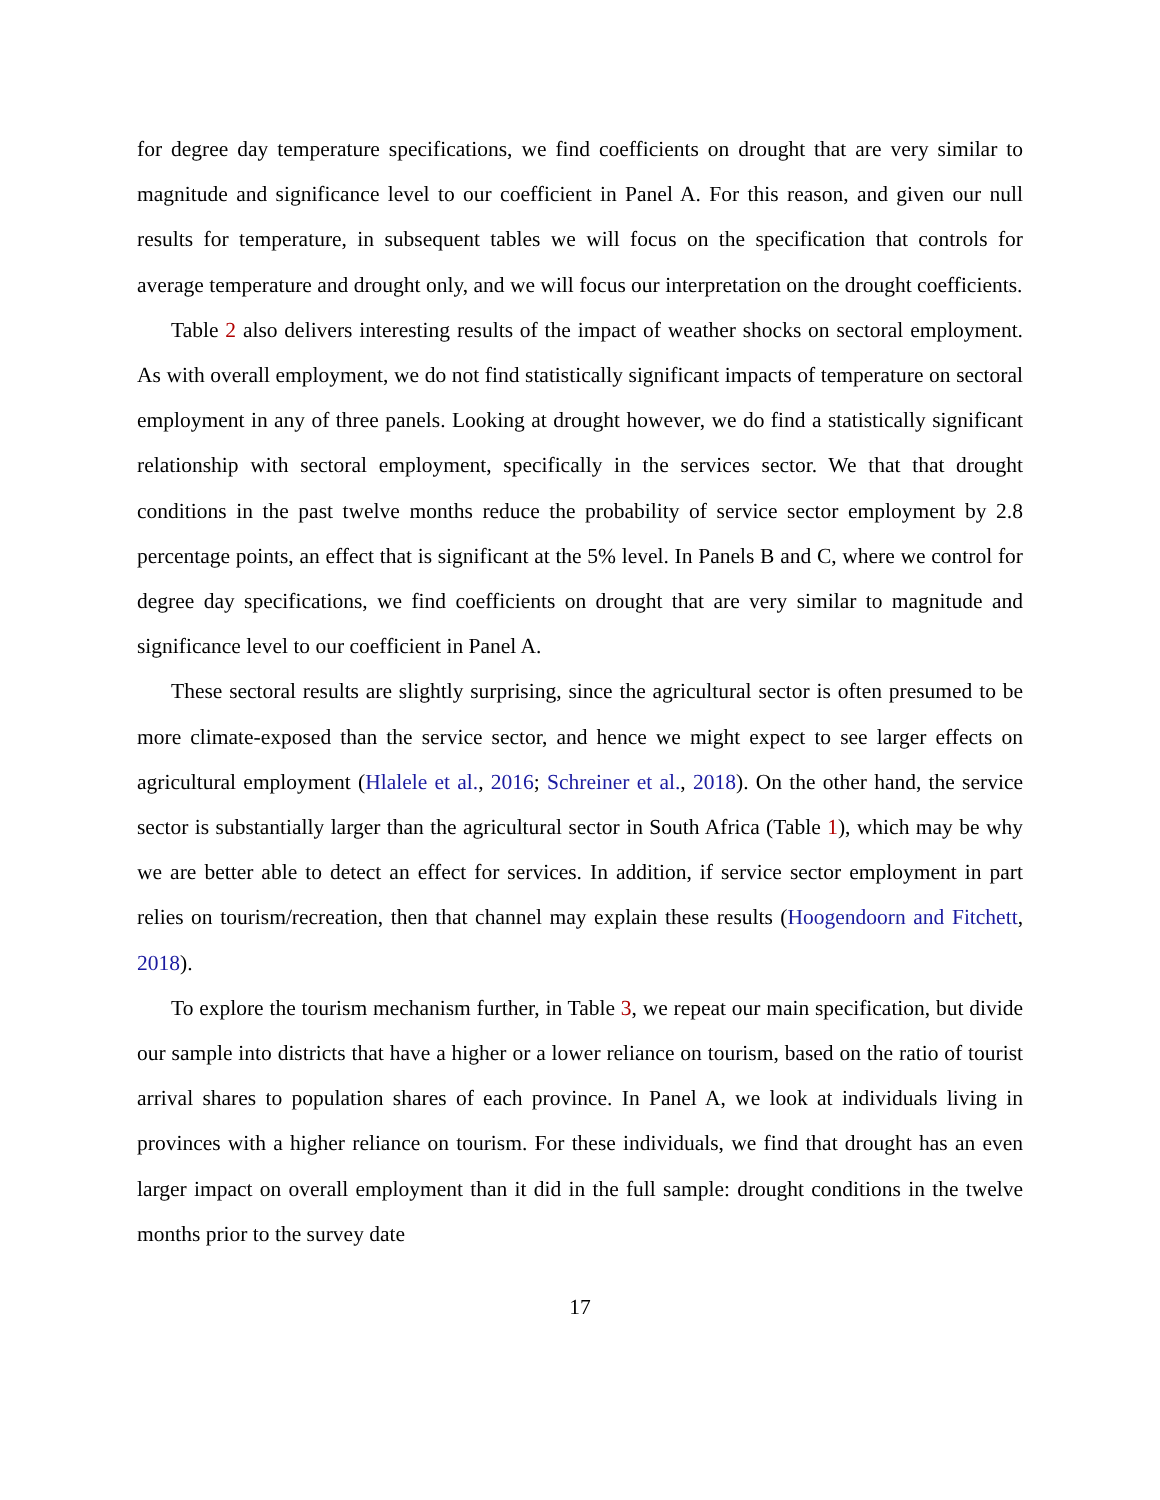for degree day temperature specifications, we find coefficients on drought that are very similar to magnitude and significance level to our coefficient in Panel A. For this reason, and given our null results for temperature, in subsequent tables we will focus on the specification that controls for average temperature and drought only, and we will focus our interpretation on the drought coefficients.
Table 2 also delivers interesting results of the impact of weather shocks on sectoral employment. As with overall employment, we do not find statistically significant impacts of temperature on sectoral employment in any of three panels. Looking at drought however, we do find a statistically significant relationship with sectoral employment, specifically in the services sector. We that that drought conditions in the past twelve months reduce the probability of service sector employment by 2.8 percentage points, an effect that is significant at the 5% level. In Panels B and C, where we control for degree day specifications, we find coefficients on drought that are very similar to magnitude and significance level to our coefficient in Panel A.
These sectoral results are slightly surprising, since the agricultural sector is often presumed to be more climate-exposed than the service sector, and hence we might expect to see larger effects on agricultural employment (Hlalele et al., 2016; Schreiner et al., 2018). On the other hand, the service sector is substantially larger than the agricultural sector in South Africa (Table 1), which may be why we are better able to detect an effect for services. In addition, if service sector employment in part relies on tourism/recreation, then that channel may explain these results (Hoogendoorn and Fitchett, 2018).
To explore the tourism mechanism further, in Table 3, we repeat our main specification, but divide our sample into districts that have a higher or a lower reliance on tourism, based on the ratio of tourist arrival shares to population shares of each province. In Panel A, we look at individuals living in provinces with a higher reliance on tourism. For these individuals, we find that drought has an even larger impact on overall employment than it did in the full sample: drought conditions in the twelve months prior to the survey date
17